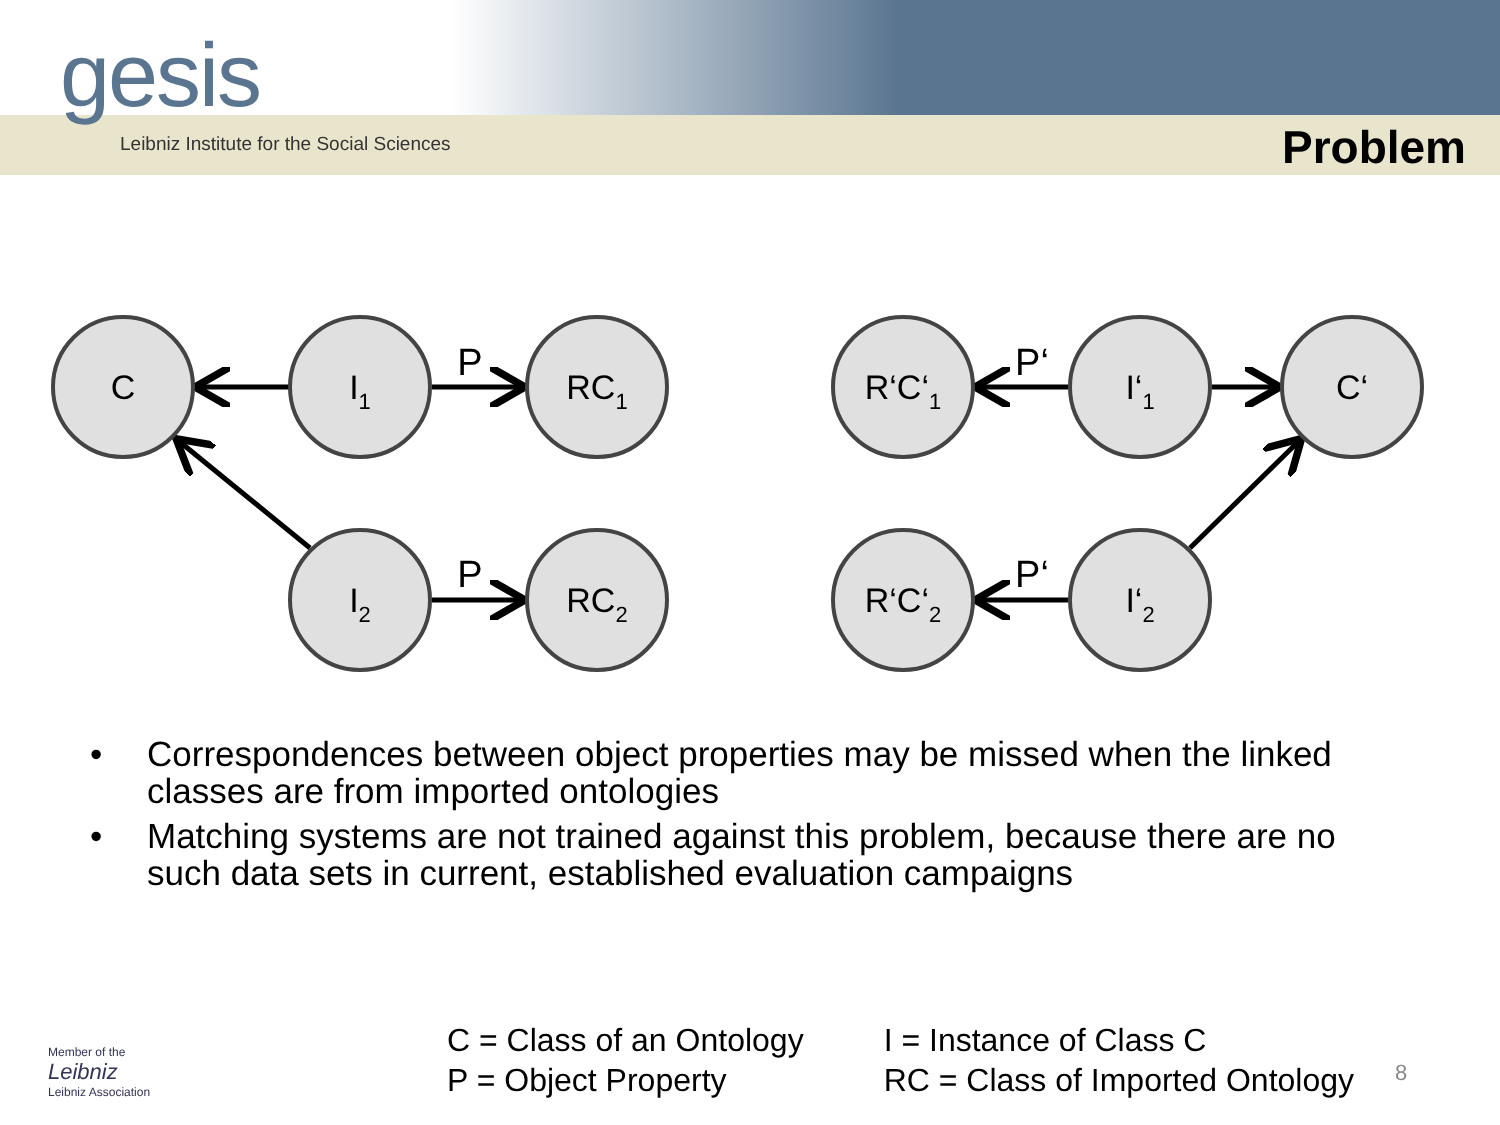gesis
Leibniz Institute for the Social Sciences
Problem
C
I1
RC1
I2
RC2
R‘C‘1
I‘1
C‘
R‘C‘2
I‘2
P
P
P‘
P‘
• Correspondences between object properties may be missed when the linked classes are from imported ontologies
• Matching systems are not trained against this problem, because there are no such data sets in current, established evaluation campaigns
Member of the
Leibniz
Leibniz Association
C = Class of an Ontology
P = Object Property
I = Instance of Class C
RC = Class of Imported Ontology
8